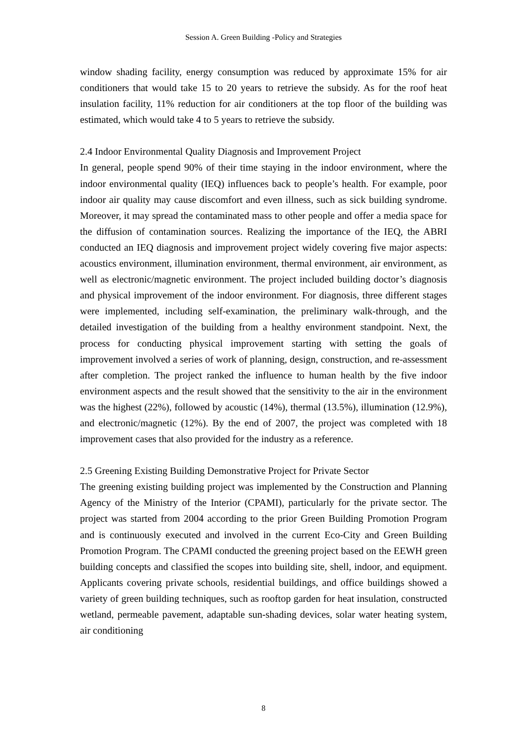Session A. Green Building -Policy and Strategies
window shading facility, energy consumption was reduced by approximate 15% for air conditioners that would take 15 to 20 years to retrieve the subsidy. As for the roof heat insulation facility, 11% reduction for air conditioners at the top floor of the building was estimated, which would take 4 to 5 years to retrieve the subsidy.
2.4 Indoor Environmental Quality Diagnosis and Improvement Project
In general, people spend 90% of their time staying in the indoor environment, where the indoor environmental quality (IEQ) influences back to people’s health. For example, poor indoor air quality may cause discomfort and even illness, such as sick building syndrome. Moreover, it may spread the contaminated mass to other people and offer a media space for the diffusion of contamination sources. Realizing the importance of the IEQ, the ABRI conducted an IEQ diagnosis and improvement project widely covering five major aspects: acoustics environment, illumination environment, thermal environment, air environment, as well as electronic/magnetic environment. The project included building doctor’s diagnosis and physical improvement of the indoor environment. For diagnosis, three different stages were implemented, including self-examination, the preliminary walk-through, and the detailed investigation of the building from a healthy environment standpoint. Next, the process for conducting physical improvement starting with setting the goals of improvement involved a series of work of planning, design, construction, and re-assessment after completion. The project ranked the influence to human health by the five indoor environment aspects and the result showed that the sensitivity to the air in the environment was the highest (22%), followed by acoustic (14%), thermal (13.5%), illumination (12.9%), and electronic/magnetic (12%). By the end of 2007, the project was completed with 18 improvement cases that also provided for the industry as a reference.
2.5 Greening Existing Building Demonstrative Project for Private Sector
The greening existing building project was implemented by the Construction and Planning Agency of the Ministry of the Interior (CPAMI), particularly for the private sector. The project was started from 2004 according to the prior Green Building Promotion Program and is continuously executed and involved in the current Eco-City and Green Building Promotion Program. The CPAMI conducted the greening project based on the EEWH green building concepts and classified the scopes into building site, shell, indoor, and equipment. Applicants covering private schools, residential buildings, and office buildings showed a variety of green building techniques, such as rooftop garden for heat insulation, constructed wetland, permeable pavement, adaptable sun-shading devices, solar water heating system, air conditioning
8